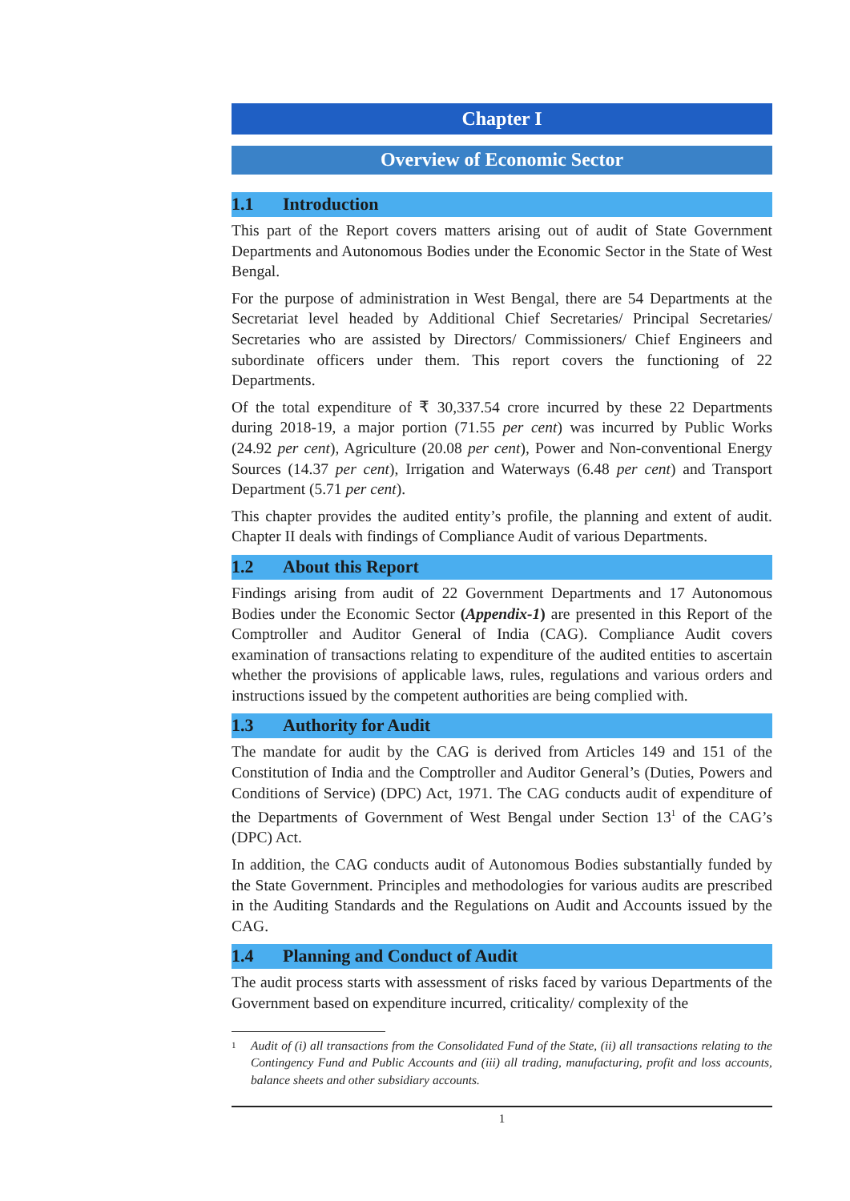Chapter I
Overview of Economic Sector
1.1 Introduction
This part of the Report covers matters arising out of audit of State Government Departments and Autonomous Bodies under the Economic Sector in the State of West Bengal.
For the purpose of administration in West Bengal, there are 54 Departments at the Secretariat level headed by Additional Chief Secretaries/ Principal Secretaries/ Secretaries who are assisted by Directors/ Commissioners/ Chief Engineers and subordinate officers under them. This report covers the functioning of 22 Departments.
Of the total expenditure of ₹ 30,337.54 crore incurred by these 22 Departments during 2018-19, a major portion (71.55 per cent) was incurred by Public Works (24.92 per cent), Agriculture (20.08 per cent), Power and Non-conventional Energy Sources (14.37 per cent), Irrigation and Waterways (6.48 per cent) and Transport Department (5.71 per cent).
This chapter provides the audited entity’s profile, the planning and extent of audit. Chapter II deals with findings of Compliance Audit of various Departments.
1.2 About this Report
Findings arising from audit of 22 Government Departments and 17 Autonomous Bodies under the Economic Sector (Appendix-1) are presented in this Report of the Comptroller and Auditor General of India (CAG). Compliance Audit covers examination of transactions relating to expenditure of the audited entities to ascertain whether the provisions of applicable laws, rules, regulations and various orders and instructions issued by the competent authorities are being complied with.
1.3 Authority for Audit
The mandate for audit by the CAG is derived from Articles 149 and 151 of the Constitution of India and the Comptroller and Auditor General’s (Duties, Powers and Conditions of Service) (DPC) Act, 1971. The CAG conducts audit of expenditure of the Departments of Government of West Bengal under Section 13<sup>1</sup> of the CAG’s (DPC) Act.
In addition, the CAG conducts audit of Autonomous Bodies substantially funded by the State Government. Principles and methodologies for various audits are prescribed in the Auditing Standards and the Regulations on Audit and Accounts issued by the CAG.
1.4 Planning and Conduct of Audit
The audit process starts with assessment of risks faced by various Departments of the Government based on expenditure incurred, criticality/ complexity of the
<sup>1</sup> Audit of (i) all transactions from the Consolidated Fund of the State, (ii) all transactions relating to the Contingency Fund and Public Accounts and (iii) all trading, manufacturing, profit and loss accounts, balance sheets and other subsidiary accounts.
1